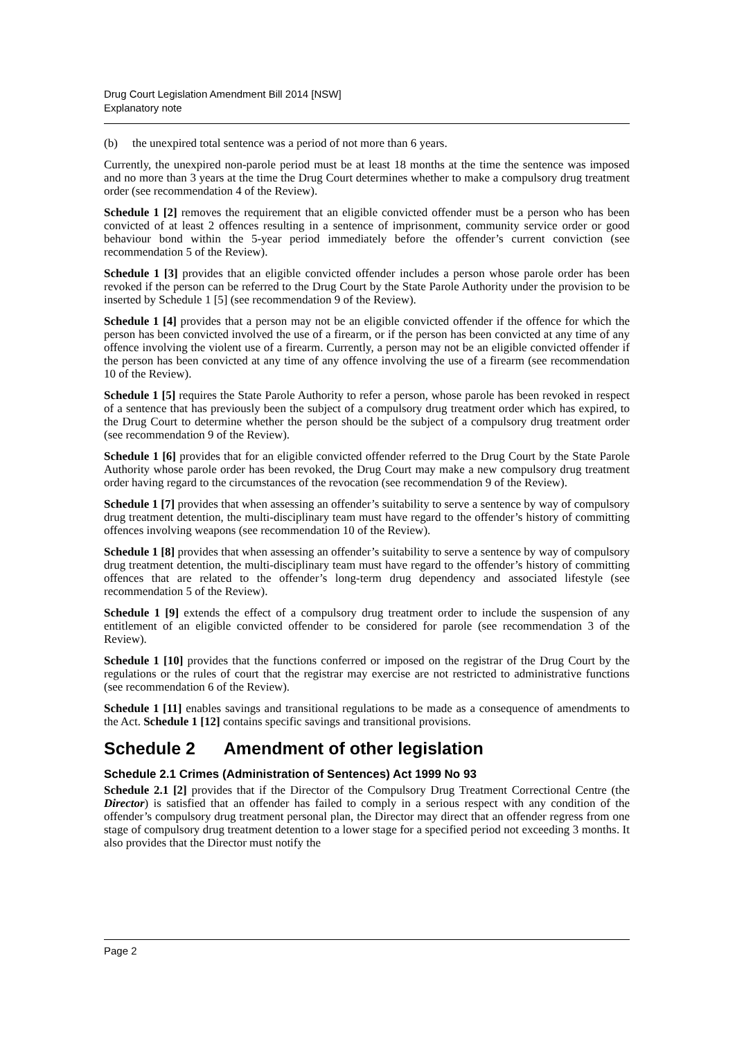Drug Court Legislation Amendment Bill 2014 [NSW]
Explanatory note
(b) the unexpired total sentence was a period of not more than 6 years.
Currently, the unexpired non-parole period must be at least 18 months at the time the sentence was imposed and no more than 3 years at the time the Drug Court determines whether to make a compulsory drug treatment order (see recommendation 4 of the Review).
Schedule 1 [2] removes the requirement that an eligible convicted offender must be a person who has been convicted of at least 2 offences resulting in a sentence of imprisonment, community service order or good behaviour bond within the 5-year period immediately before the offender’s current conviction (see recommendation 5 of the Review).
Schedule 1 [3] provides that an eligible convicted offender includes a person whose parole order has been revoked if the person can be referred to the Drug Court by the State Parole Authority under the provision to be inserted by Schedule 1 [5] (see recommendation 9 of the Review).
Schedule 1 [4] provides that a person may not be an eligible convicted offender if the offence for which the person has been convicted involved the use of a firearm, or if the person has been convicted at any time of any offence involving the violent use of a firearm. Currently, a person may not be an eligible convicted offender if the person has been convicted at any time of any offence involving the use of a firearm (see recommendation 10 of the Review).
Schedule 1 [5] requires the State Parole Authority to refer a person, whose parole has been revoked in respect of a sentence that has previously been the subject of a compulsory drug treatment order which has expired, to the Drug Court to determine whether the person should be the subject of a compulsory drug treatment order (see recommendation 9 of the Review).
Schedule 1 [6] provides that for an eligible convicted offender referred to the Drug Court by the State Parole Authority whose parole order has been revoked, the Drug Court may make a new compulsory drug treatment order having regard to the circumstances of the revocation (see recommendation 9 of the Review).
Schedule 1 [7] provides that when assessing an offender’s suitability to serve a sentence by way of compulsory drug treatment detention, the multi-disciplinary team must have regard to the offender’s history of committing offences involving weapons (see recommendation 10 of the Review).
Schedule 1 [8] provides that when assessing an offender’s suitability to serve a sentence by way of compulsory drug treatment detention, the multi-disciplinary team must have regard to the offender’s history of committing offences that are related to the offender’s long-term drug dependency and associated lifestyle (see recommendation 5 of the Review).
Schedule 1 [9] extends the effect of a compulsory drug treatment order to include the suspension of any entitlement of an eligible convicted offender to be considered for parole (see recommendation 3 of the Review).
Schedule 1 [10] provides that the functions conferred or imposed on the registrar of the Drug Court by the regulations or the rules of court that the registrar may exercise are not restricted to administrative functions (see recommendation 6 of the Review).
Schedule 1 [11] enables savings and transitional regulations to be made as a consequence of amendments to the Act. Schedule 1 [12] contains specific savings and transitional provisions.
Schedule 2 Amendment of other legislation
Schedule 2.1 Crimes (Administration of Sentences) Act 1999 No 93
Schedule 2.1 [2] provides that if the Director of the Compulsory Drug Treatment Correctional Centre (the Director) is satisfied that an offender has failed to comply in a serious respect with any condition of the offender’s compulsory drug treatment personal plan, the Director may direct that an offender regress from one stage of compulsory drug treatment detention to a lower stage for a specified period not exceeding 3 months. It also provides that the Director must notify the
Page 2